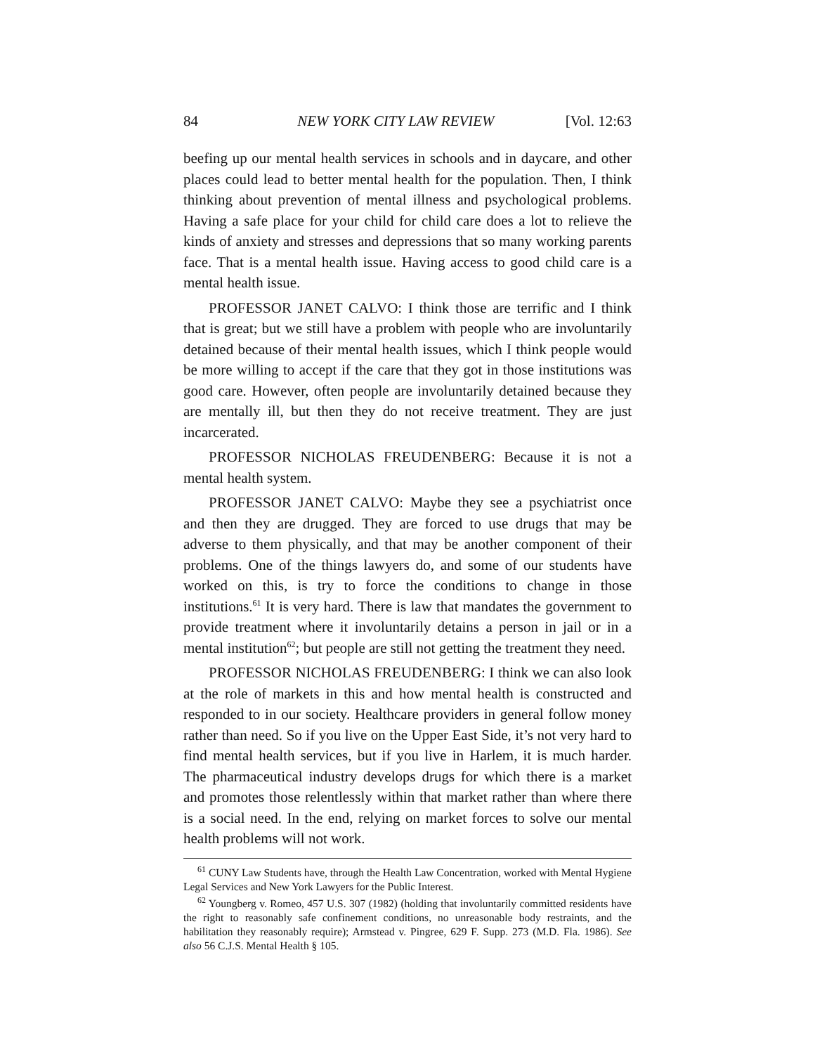84 NEW YORK CITY LAW REVIEW [Vol. 12:63
beefing up our mental health services in schools and in daycare, and other places could lead to better mental health for the population. Then, I think thinking about prevention of mental illness and psychological problems. Having a safe place for your child for child care does a lot to relieve the kinds of anxiety and stresses and depressions that so many working parents face. That is a mental health issue. Having access to good child care is a mental health issue.
PROFESSOR JANET CALVO: I think those are terrific and I think that is great; but we still have a problem with people who are involuntarily detained because of their mental health issues, which I think people would be more willing to accept if the care that they got in those institutions was good care. However, often people are involuntarily detained because they are mentally ill, but then they do not receive treatment. They are just incarcerated.
PROFESSOR NICHOLAS FREUDENBERG: Because it is not a mental health system.
PROFESSOR JANET CALVO: Maybe they see a psychiatrist once and then they are drugged. They are forced to use drugs that may be adverse to them physically, and that may be another component of their problems. One of the things lawyers do, and some of our students have worked on this, is try to force the conditions to change in those institutions.<sup>61</sup> It is very hard. There is law that mandates the government to provide treatment where it involuntarily detains a person in jail or in a mental institution<sup>62</sup>; but people are still not getting the treatment they need.
PROFESSOR NICHOLAS FREUDENBERG: I think we can also look at the role of markets in this and how mental health is constructed and responded to in our society. Healthcare providers in general follow money rather than need. So if you live on the Upper East Side, it’s not very hard to find mental health services, but if you live in Harlem, it is much harder. The pharmaceutical industry develops drugs for which there is a market and promotes those relentlessly within that market rather than where there is a social need. In the end, relying on market forces to solve our mental health problems will not work.
<sup>61</sup> CUNY Law Students have, through the Health Law Concentration, worked with Mental Hygiene Legal Services and New York Lawyers for the Public Interest.
<sup>62</sup> Youngberg v. Romeo, 457 U.S. 307 (1982) (holding that involuntarily committed residents have the right to reasonably safe confinement conditions, no unreasonable body restraints, and the habilitation they reasonably require); Armstead v. Pingree, 629 F. Supp. 273 (M.D. Fla. 1986). See also 56 C.J.S. Mental Health § 105.